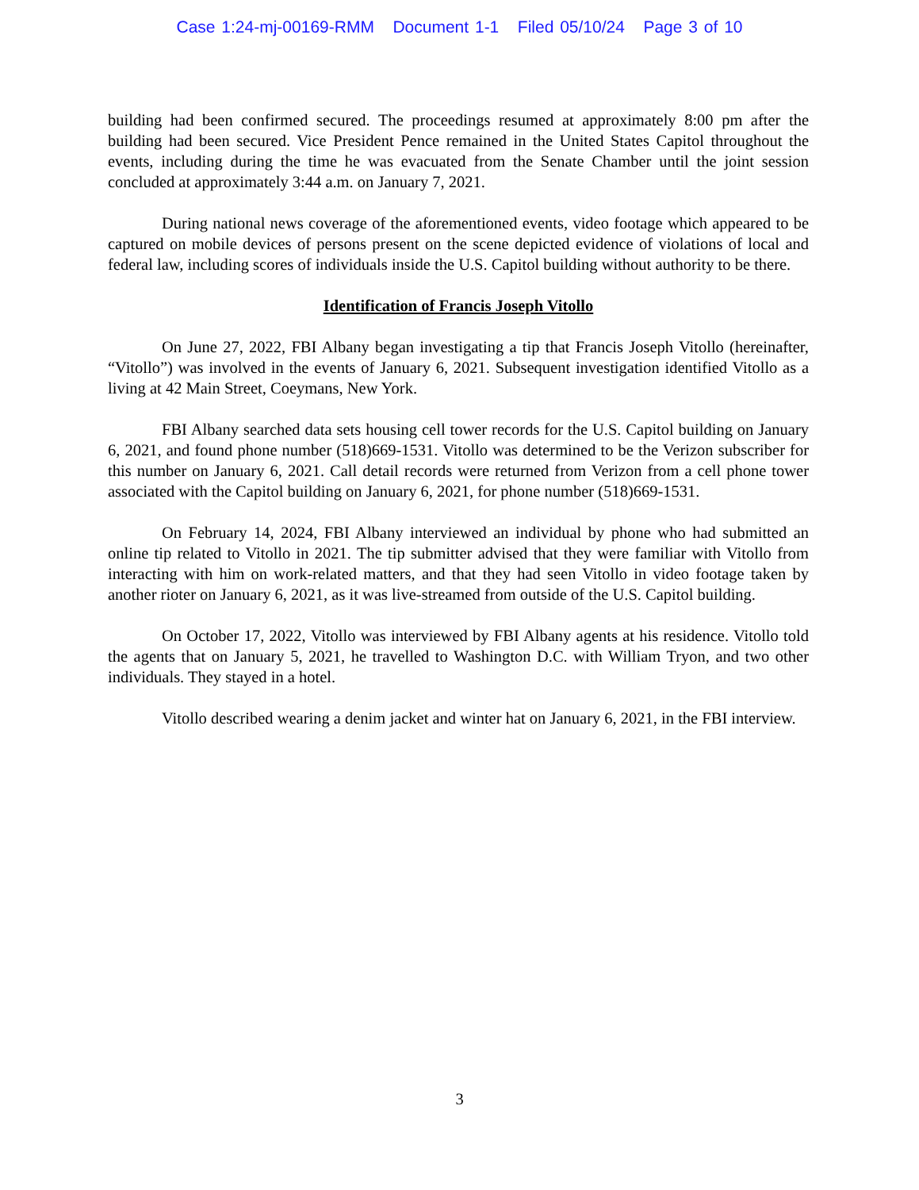Case 1:24-mj-00169-RMM Document 1-1 Filed 05/10/24 Page 3 of 10
building had been confirmed secured. The proceedings resumed at approximately 8:00 pm after the building had been secured. Vice President Pence remained in the United States Capitol throughout the events, including during the time he was evacuated from the Senate Chamber until the joint session concluded at approximately 3:44 a.m. on January 7, 2021.
During national news coverage of the aforementioned events, video footage which appeared to be captured on mobile devices of persons present on the scene depicted evidence of violations of local and federal law, including scores of individuals inside the U.S. Capitol building without authority to be there.
Identification of Francis Joseph Vitollo
On June 27, 2022, FBI Albany began investigating a tip that Francis Joseph Vitollo (hereinafter, “Vitollo”) was involved in the events of January 6, 2021. Subsequent investigation identified Vitollo as a living at 42 Main Street, Coeymans, New York.
FBI Albany searched data sets housing cell tower records for the U.S. Capitol building on January 6, 2021, and found phone number (518)669-1531. Vitollo was determined to be the Verizon subscriber for this number on January 6, 2021. Call detail records were returned from Verizon from a cell phone tower associated with the Capitol building on January 6, 2021, for phone number (518)669-1531.
On February 14, 2024, FBI Albany interviewed an individual by phone who had submitted an online tip related to Vitollo in 2021. The tip submitter advised that they were familiar with Vitollo from interacting with him on work-related matters, and that they had seen Vitollo in video footage taken by another rioter on January 6, 2021, as it was live-streamed from outside of the U.S. Capitol building.
On October 17, 2022, Vitollo was interviewed by FBI Albany agents at his residence. Vitollo told the agents that on January 5, 2021, he travelled to Washington D.C. with William Tryon, and two other individuals. They stayed in a hotel.
Vitollo described wearing a denim jacket and winter hat on January 6, 2021, in the FBI interview.
3